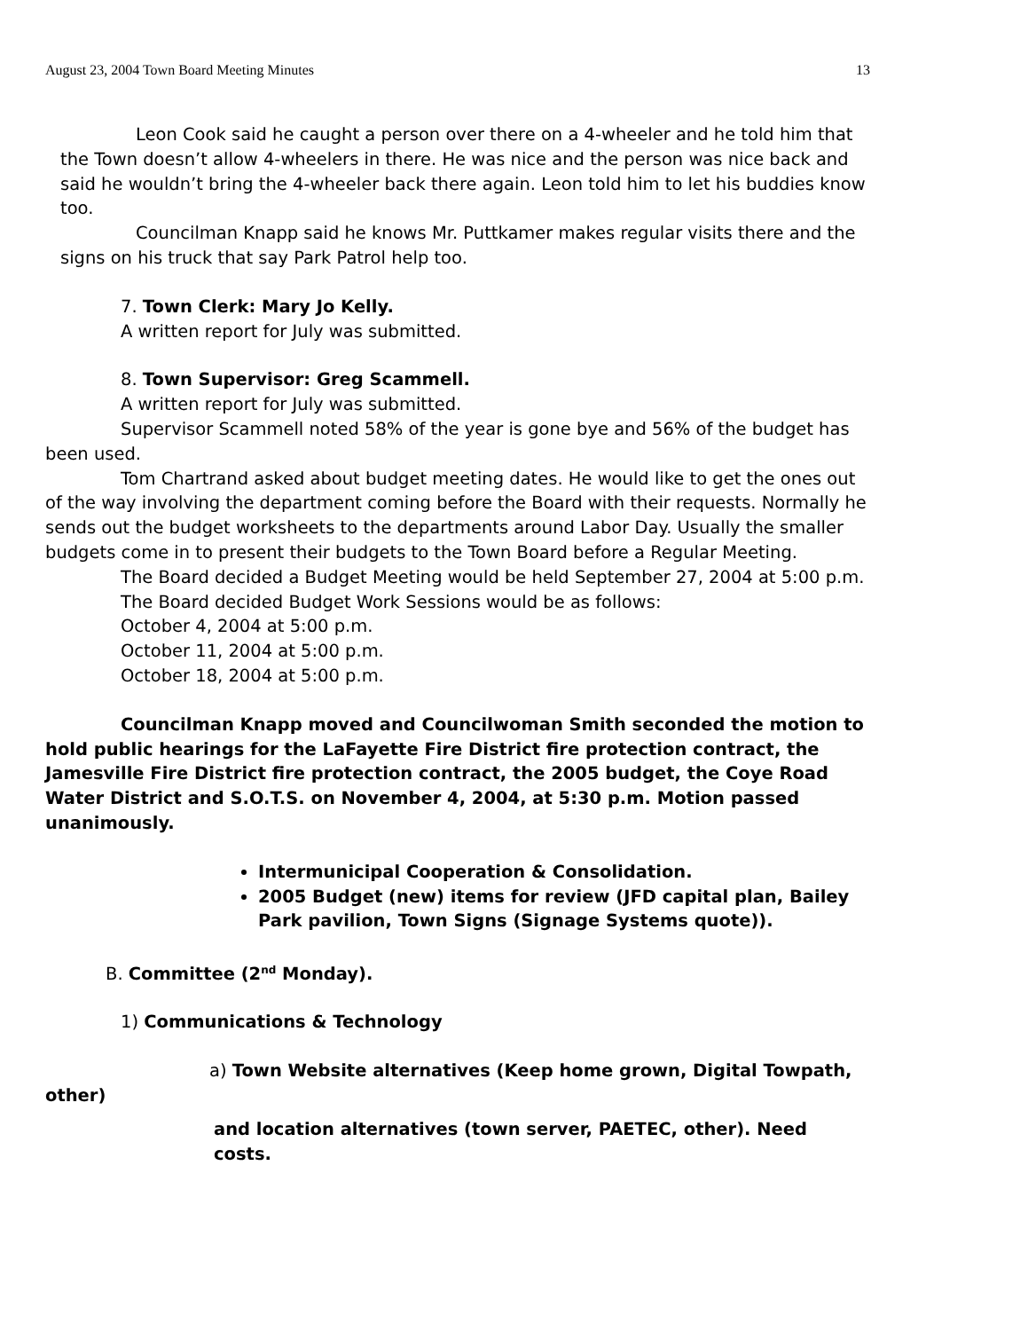August 23, 2004 Town Board Meeting Minutes 13
Leon Cook said he caught a person over there on a 4-wheeler and he told him that the Town doesn’t allow 4-wheelers in there. He was nice and the person was nice back and said he wouldn’t bring the 4-wheeler back there again. Leon told him to let his buddies know too.
Councilman Knapp said he knows Mr. Puttkamer makes regular visits there and the signs on his truck that say Park Patrol help too.
7. Town Clerk: Mary Jo Kelly.
A written report for July was submitted.
8. Town Supervisor: Greg Scammell.
A written report for July was submitted.
Supervisor Scammell noted 58% of the year is gone bye and 56% of the budget has been used.
Tom Chartrand asked about budget meeting dates. He would like to get the ones out of the way involving the department coming before the Board with their requests. Normally he sends out the budget worksheets to the departments around Labor Day. Usually the smaller budgets come in to present their budgets to the Town Board before a Regular Meeting.
The Board decided a Budget Meeting would be held September 27, 2004 at 5:00 p.m.
The Board decided Budget Work Sessions would be as follows:
October 4, 2004 at 5:00 p.m.
October 11, 2004 at 5:00 p.m.
October 18, 2004 at 5:00 p.m.
Councilman Knapp moved and Councilwoman Smith seconded the motion to hold public hearings for the LaFayette Fire District fire protection contract, the Jamesville Fire District fire protection contract, the 2005 budget, the Coye Road Water District and S.O.T.S. on November 4, 2004, at 5:30 p.m. Motion passed unanimously.
Intermunicipal Cooperation & Consolidation.
2005 Budget (new) items for review (JFD capital plan, Bailey Park pavilion, Town Signs (Signage Systems quote)).
B. Committee (2<sup>nd</sup> Monday).
1) Communications & Technology
a) Town Website alternatives (Keep home grown, Digital Towpath,
other)
and location alternatives (town server, PAETEC, other). Need costs.